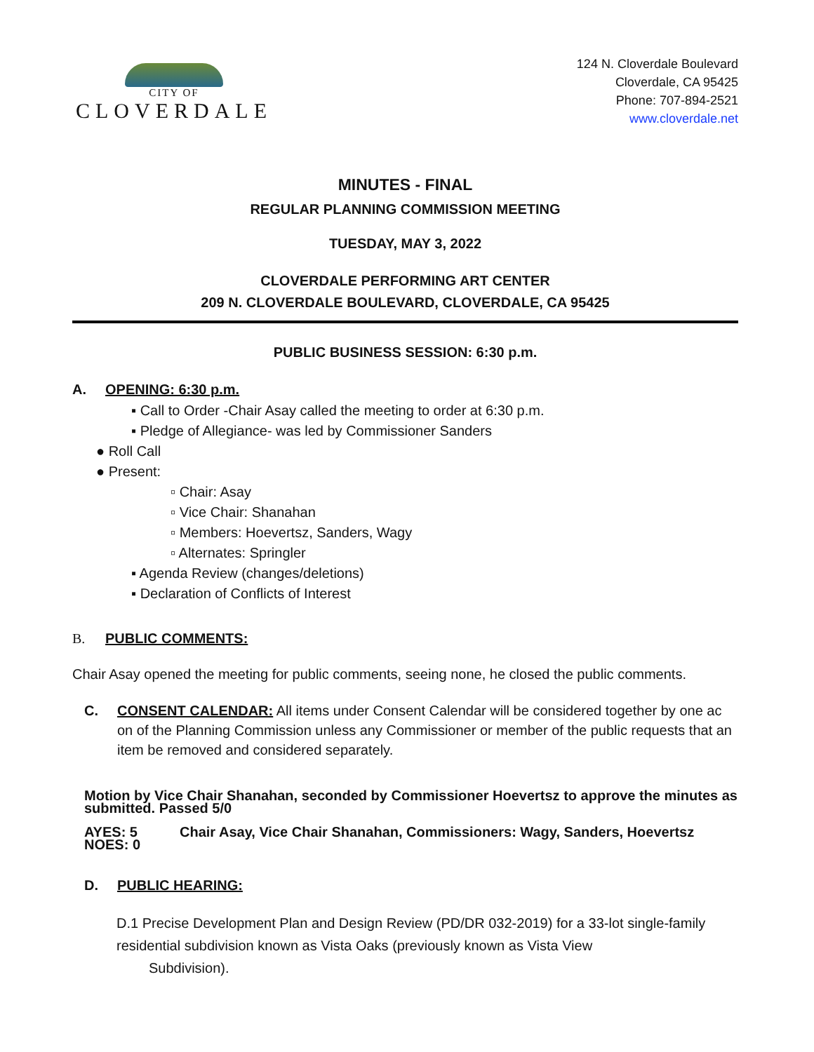CITY OF
CLOVERDALE
124 N. Cloverdale Boulevard
Cloverdale, CA 95425
Phone: 707-894-2521
www.cloverdale.net
MINUTES - FINAL
REGULAR PLANNING COMMISSION MEETING
TUESDAY, MAY 3, 2022
CLOVERDALE PERFORMING ART CENTER
209 N. CLOVERDALE BOULEVARD, CLOVERDALE, CA 95425
PUBLIC BUSINESS SESSION: 6:30 p.m.
A. OPENING: 6:30 p.m.
▪ Call to Order -Chair Asay called the meeting to order at 6:30 p.m.
▪ Pledge of Allegiance- was led by Commissioner Sanders
● Roll Call
● Present:
▫ Chair: Asay
▫ Vice Chair: Shanahan
▫ Members: Hoevertsz, Sanders, Wagy
▫ Alternates: Springler
▪ Agenda Review (changes/deletions)
▪ Declaration of Conflicts of Interest
B. PUBLIC COMMENTS:
Chair Asay opened the meeting for public comments, seeing none, he closed the public comments.
C. CONSENT CALENDAR: All items under Consent Calendar will be considered together by one ac on of the Planning Commission unless any Commissioner or member of the public requests that an item be removed and considered separately.
Motion by Vice Chair Shanahan, seconded by Commissioner Hoevertsz to approve the minutes as submitted. Passed 5/0
AYES: 5 Chair Asay, Vice Chair Shanahan, Commissioners: Wagy, Sanders, Hoevertsz
NOES: 0
D. PUBLIC HEARING:
D.1 Precise Development Plan and Design Review (PD/DR 032-2019) for a 33-lot single-family residential subdivision known as Vista Oaks (previously known as Vista View
Subdivision).